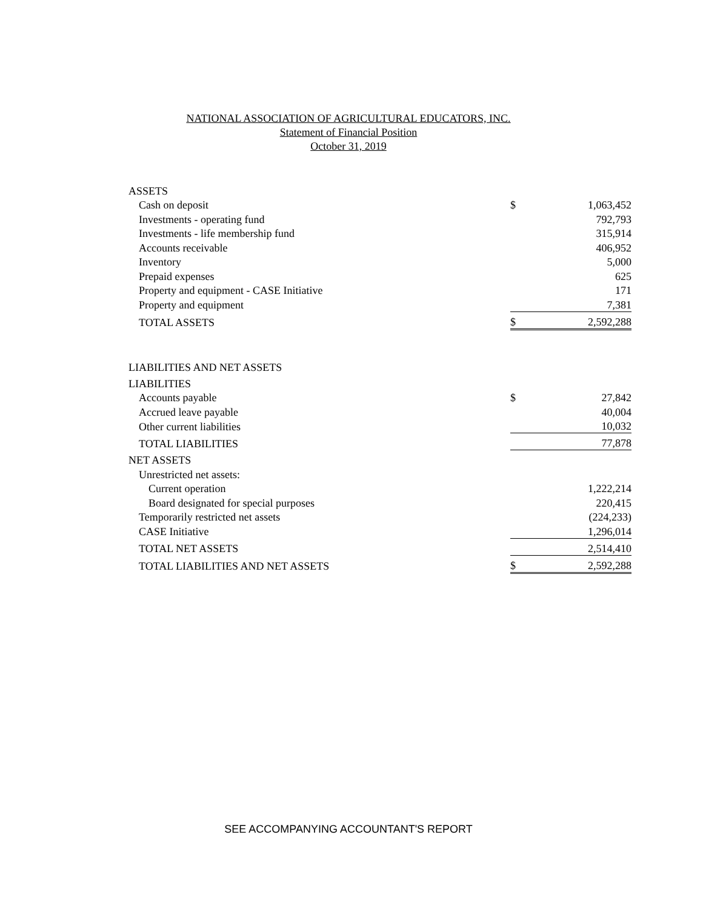NATIONAL ASSOCIATION OF AGRICULTURAL EDUCATORS, INC.
Statement of Financial Position
October 31, 2019
| ASSETS | | | |
| Cash on deposit | | $ | 1,063,452 |
| Investments - operating fund | | | 792,793 |
| Investments - life membership fund | | | 315,914 |
| Accounts receivable | | | 406,952 |
| Inventory | | | 5,000 |
| Prepaid expenses | | | 625 |
| Property and equipment - CASE Initiative | | | 171 |
| Property and equipment | | | 7,381 |
| TOTAL ASSETS | | $ | 2,592,288 |
| LIABILITIES AND NET ASSETS | | | |
| LIABILITIES | | | |
| Accounts payable | | $ | 27,842 |
| Accrued leave payable | | | 40,004 |
| Other current liabilities | | | 10,032 |
| TOTAL LIABILITIES | | | 77,878 |
| NET ASSETS | | | |
| Unrestricted net assets: | | | |
| Current operation | | | 1,222,214 |
| Board designated for special purposes | | | 220,415 |
| Temporarily restricted net assets | | | (224,233) |
| CASE Initiative | | | 1,296,014 |
| TOTAL NET ASSETS | | | 2,514,410 |
| TOTAL LIABILITIES AND NET ASSETS | | $ | 2,592,288 |
SEE ACCOMPANYING ACCOUNTANT'S REPORT